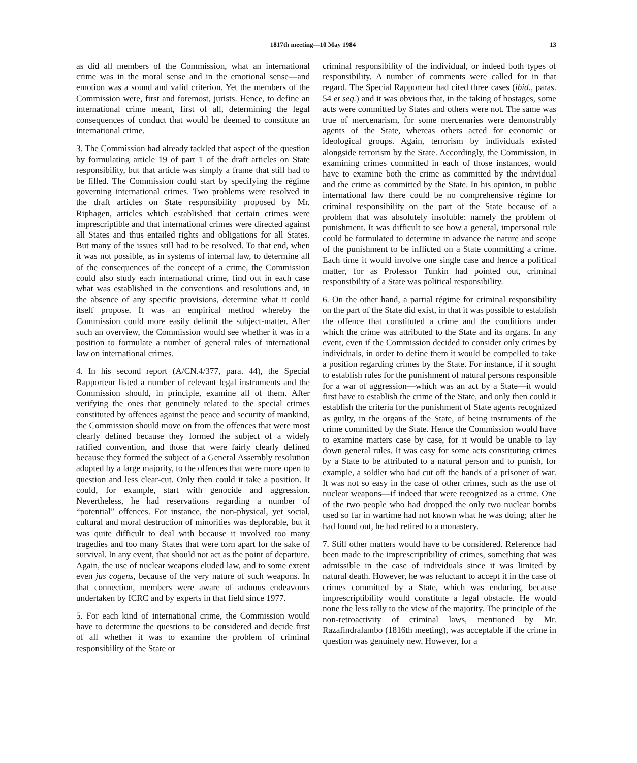1817th meeting—10 May 1984 13
as did all members of the Commission, what an international crime was in the moral sense and in the emotional sense—and emotion was a sound and valid criterion. Yet the members of the Commission were, first and foremost, jurists. Hence, to define an international crime meant, first of all, determining the legal consequences of conduct that would be deemed to constitute an international crime.
3. The Commission had already tackled that aspect of the question by formulating article 19 of part 1 of the draft articles on State responsibility, but that article was simply a frame that still had to be filled. The Commission could start by specifying the régime governing international crimes. Two problems were resolved in the draft articles on State responsibility proposed by Mr. Riphagen, articles which established that certain crimes were imprescriptible and that international crimes were directed against all States and thus entailed rights and obligations for all States. But many of the issues still had to be resolved. To that end, when it was not possible, as in systems of internal law, to determine all of the consequences of the concept of a crime, the Commission could also study each international crime, find out in each case what was established in the conventions and resolutions and, in the absence of any specific provisions, determine what it could itself propose. It was an empirical method whereby the Commission could more easily delimit the subject-matter. After such an overview, the Commission would see whether it was in a position to formulate a number of general rules of international law on international crimes.
4. In his second report (A/CN.4/377, para. 44), the Special Rapporteur listed a number of relevant legal instruments and the Commission should, in principle, examine all of them. After verifying the ones that genuinely related to the special crimes constituted by offences against the peace and security of mankind, the Commission should move on from the offences that were most clearly defined because they formed the subject of a widely ratified convention, and those that were fairly clearly defined because they formed the subject of a General Assembly resolution adopted by a large majority, to the offences that were more open to question and less clear-cut. Only then could it take a position. It could, for example, start with genocide and aggression. Nevertheless, he had reservations regarding a number of “potential” offences. For instance, the non-physical, yet social, cultural and moral destruction of minorities was deplorable, but it was quite difficult to deal with because it involved too many tragedies and too many States that were torn apart for the sake of survival. In any event, that should not act as the point of departure. Again, the use of nuclear weapons eluded law, and to some extent even jus cogens, because of the very nature of such weapons. In that connection, members were aware of arduous endeavours undertaken by ICRC and by experts in that field since 1977.
5. For each kind of international crime, the Commission would have to determine the questions to be considered and decide first of all whether it was to examine the problem of criminal responsibility of the State or
criminal responsibility of the individual, or indeed both types of responsibility. A number of comments were called for in that regard. The Special Rapporteur had cited three cases (ibid., paras. 54 et seq.) and it was obvious that, in the taking of hostages, some acts were committed by States and others were not. The same was true of mercenarism, for some mercenaries were demonstrably agents of the State, whereas others acted for economic or ideological groups. Again, terrorism by individuals existed alongside terrorism by the State. Accordingly, the Commission, in examining crimes committed in each of those instances, would have to examine both the crime as committed by the individual and the crime as committed by the State. In his opinion, in public international law there could be no comprehensive régime for criminal responsibility on the part of the State because of a problem that was absolutely insoluble: namely the problem of punishment. It was difficult to see how a general, impersonal rule could be formulated to determine in advance the nature and scope of the punishment to be inflicted on a State committing a crime. Each time it would involve one single case and hence a political matter, for as Professor Tunkin had pointed out, criminal responsibility of a State was political responsibility.
6. On the other hand, a partial régime for criminal responsibility on the part of the State did exist, in that it was possible to establish the offence that constituted a crime and the conditions under which the crime was attributed to the State and its organs. In any event, even if the Commission decided to consider only crimes by individuals, in order to define them it would be compelled to take a position regarding crimes by the State. For instance, if it sought to establish rules for the punishment of natural persons responsible for a war of aggression—which was an act by a State—it would first have to establish the crime of the State, and only then could it establish the criteria for the punishment of State agents recognized as guilty, in the organs of the State, of being instruments of the crime committed by the State. Hence the Commission would have to examine matters case by case, for it would be unable to lay down general rules. It was easy for some acts constituting crimes by a State to be attributed to a natural person and to punish, for example, a soldier who had cut off the hands of a prisoner of war. It was not so easy in the case of other crimes, such as the use of nuclear weapons—if indeed that were recognized as a crime. One of the two people who had dropped the only two nuclear bombs used so far in wartime had not known what he was doing; after he had found out, he had retired to a monastery.
7. Still other matters would have to be considered. Reference had been made to the imprescriptibility of crimes, something that was admissible in the case of individuals since it was limited by natural death. However, he was reluctant to accept it in the case of crimes committed by a State, which was enduring, because imprescriptibility would constitute a legal obstacle. He would none the less rally to the view of the majority. The principle of the non-retroactivity of criminal laws, mentioned by Mr. Razafindralambo (1816th meeting), was acceptable if the crime in question was genuinely new. However, for a